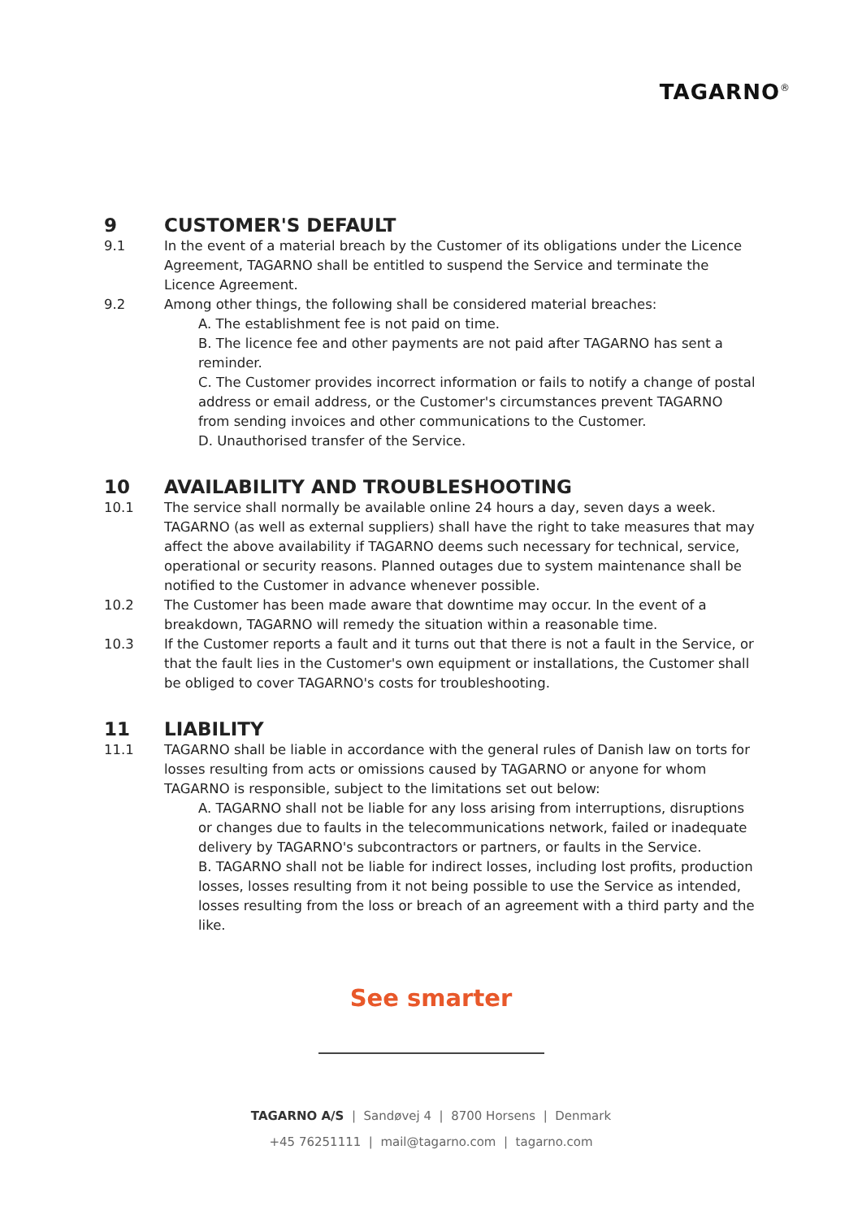TAGARNO<sup>®</sup>
9 CUSTOMER'S DEFAULT
9.1 In the event of a material breach by the Customer of its obligations under the Licence Agreement, TAGARNO shall be entitled to suspend the Service and terminate the Licence Agreement.
9.2 Among other things, the following shall be considered material breaches:
A. The establishment fee is not paid on time.
B. The licence fee and other payments are not paid after TAGARNO has sent a reminder.
C. The Customer provides incorrect information or fails to notify a change of postal address or email address, or the Customer's circumstances prevent TAGARNO from sending invoices and other communications to the Customer.
D. Unauthorised transfer of the Service.
10 AVAILABILITY AND TROUBLESHOOTING
10.1 The service shall normally be available online 24 hours a day, seven days a week. TAGARNO (as well as external suppliers) shall have the right to take measures that may affect the above availability if TAGARNO deems such necessary for technical, service, operational or security reasons. Planned outages due to system maintenance shall be notified to the Customer in advance whenever possible.
10.2 The Customer has been made aware that downtime may occur. In the event of a breakdown, TAGARNO will remedy the situation within a reasonable time.
10.3 If the Customer reports a fault and it turns out that there is not a fault in the Service, or that the fault lies in the Customer's own equipment or installations, the Customer shall be obliged to cover TAGARNO's costs for troubleshooting.
11 LIABILITY
11.1 TAGARNO shall be liable in accordance with the general rules of Danish law on torts for losses resulting from acts or omissions caused by TAGARNO or anyone for whom TAGARNO is responsible, subject to the limitations set out below:
A. TAGARNO shall not be liable for any loss arising from interruptions, disruptions or changes due to faults in the telecommunications network, failed or inadequate delivery by TAGARNO's subcontractors or partners, or faults in the Service.
B. TAGARNO shall not be liable for indirect losses, including lost profits, production losses, losses resulting from it not being possible to use the Service as intended, losses resulting from the loss or breach of an agreement with a third party and the like.
See smarter
TAGARNO A/S | Sandøvej 4 | 8700 Horsens | Denmark
+45 76251111 | mail@tagarno.com | tagarno.com